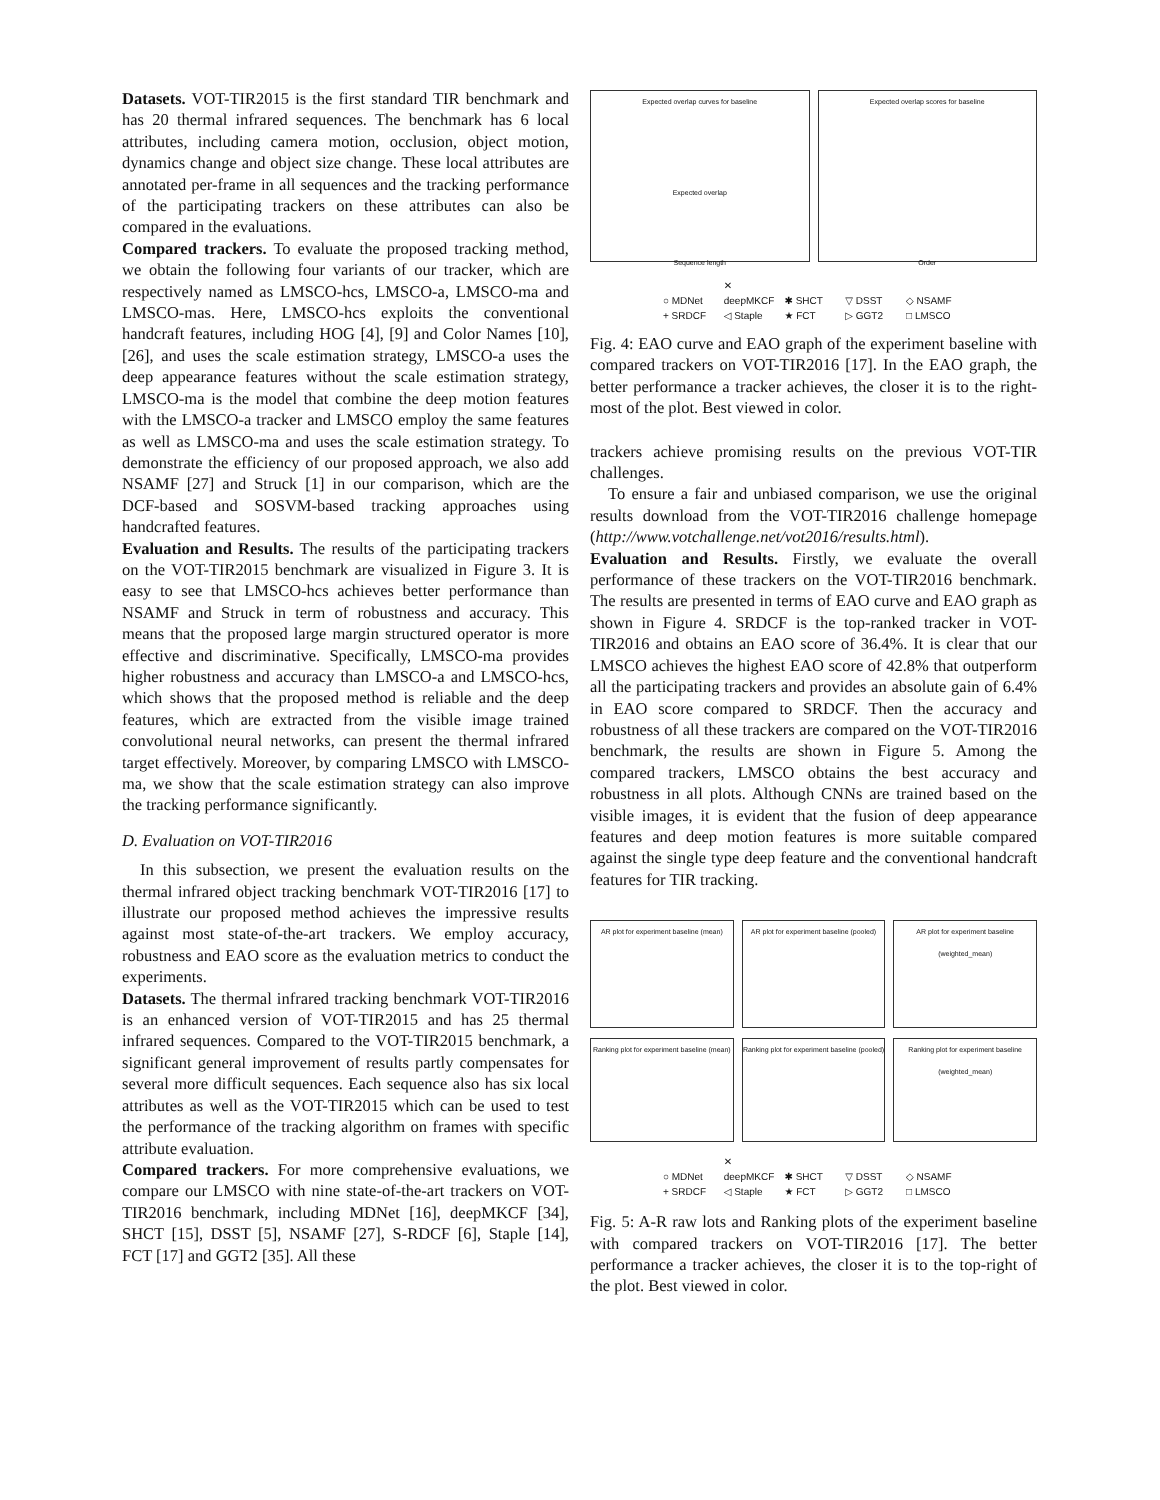Datasets. VOT-TIR2015 is the first standard TIR benchmark and has 20 thermal infrared sequences. The benchmark has 6 local attributes, including camera motion, occlusion, object motion, dynamics change and object size change. These local attributes are annotated per-frame in all sequences and the tracking performance of the participating trackers on these attributes can also be compared in the evaluations.
Compared trackers. To evaluate the proposed tracking method, we obtain the following four variants of our tracker, which are respectively named as LMSCO-hcs, LMSCO-a, LMSCO-ma and LMSCO-mas. Here, LMSCO-hcs exploits the conventional handcraft features, including HOG [4], [9] and Color Names [10], [26], and uses the scale estimation strategy, LMSCO-a uses the deep appearance features without the scale estimation strategy, LMSCO-ma is the model that combine the deep motion features with the LMSCO-a tracker and LMSCO employ the same features as well as LMSCO-ma and uses the scale estimation strategy. To demonstrate the efficiency of our proposed approach, we also add NSAMF [27] and Struck [1] in our comparison, which are the DCF-based and SOSVM-based tracking approaches using handcrafted features.
Evaluation and Results. The results of the participating trackers on the VOT-TIR2015 benchmark are visualized in Figure 3. It is easy to see that LMSCO-hcs achieves better performance than NSAMF and Struck in term of robustness and accuracy. This means that the proposed large margin structured operator is more effective and discriminative. Specifically, LMSCO-ma provides higher robustness and accuracy than LMSCO-a and LMSCO-hcs, which shows that the proposed method is reliable and the deep features, which are extracted from the visible image trained convolutional neural networks, can present the thermal infrared target effectively. Moreover, by comparing LMSCO with LMSCO-ma, we show that the scale estimation strategy can also improve the tracking performance significantly.
D. Evaluation on VOT-TIR2016
In this subsection, we present the evaluation results on the thermal infrared object tracking benchmark VOT-TIR2016 [17] to illustrate our proposed method achieves the impressive results against most state-of-the-art trackers. We employ accuracy, robustness and EAO score as the evaluation metrics to conduct the experiments.
Datasets. The thermal infrared tracking benchmark VOT-TIR2016 is an enhanced version of VOT-TIR2015 and has 25 thermal infrared sequences. Compared to the VOT-TIR2015 benchmark, a significant general improvement of results partly compensates for several more difficult sequences. Each sequence also has six local attributes as well as the VOT-TIR2015 which can be used to test the performance of the tracking algorithm on frames with specific attribute evaluation.
Compared trackers. For more comprehensive evaluations, we compare our LMSCO with nine state-of-the-art trackers on VOT-TIR2016 benchmark, including MDNet [16], deepMKCF [34], SHCT [15], DSST [5], NSAMF [27], S-RDCF [6], Staple [14], FCT [17] and GGT2 [35]. All these
Expected overlap curves for baseline
Expected overlap
Sequence length
Expected overlap scores for baseline
Order
○ MDNet ✕ deepMKCF ✱ SHCT ▽ DSST ◇ NSAMF
+ SRDCF ◁ Staple ★ FCT ▷ GGT2 □ LMSCO
Fig. 4: EAO curve and EAO graph of the experiment baseline with compared trackers on VOT-TIR2016 [17]. In the EAO graph, the better performance a tracker achieves, the closer it is to the right-most of the plot. Best viewed in color.
trackers achieve promising results on the previous VOT-TIR challenges.
To ensure a fair and unbiased comparison, we use the original results download from the VOT-TIR2016 challenge homepage (http://www.votchallenge.net/vot2016/results.html).
Evaluation and Results. Firstly, we evaluate the overall performance of these trackers on the VOT-TIR2016 benchmark. The results are presented in terms of EAO curve and EAO graph as shown in Figure 4. SRDCF is the top-ranked tracker in VOT-TIR2016 and obtains an EAO score of 36.4%. It is clear that our LMSCO achieves the highest EAO score of 42.8% that outperform all the participating trackers and provides an absolute gain of 6.4% in EAO score compared to SRDCF. Then the accuracy and robustness of all these trackers are compared on the VOT-TIR2016 benchmark, the results are shown in Figure 5. Among the compared trackers, LMSCO obtains the best accuracy and robustness in all plots. Although CNNs are trained based on the visible images, it is evident that the fusion of deep appearance features and deep motion features is more suitable compared against the single type deep feature and the conventional handcraft features for TIR tracking.
AR plot for experiment baseline (mean)
AR plot for experiment baseline (pooled)
AR plot for experiment baseline (weighted_mean)
Ranking plot for experiment baseline (mean)
Ranking plot for experiment baseline (pooled)
Ranking plot for experiment baseline (weighted_mean)
○ MDNet ✕ deepMKCF ✱ SHCT ▽ DSST ◇ NSAMF
+ SRDCF ◁ Staple ★ FCT ▷ GGT2 □ LMSCO
Fig. 5: A-R raw lots and Ranking plots of the experiment baseline with compared trackers on VOT-TIR2016 [17]. The better performance a tracker achieves, the closer it is to the top-right of the plot. Best viewed in color.